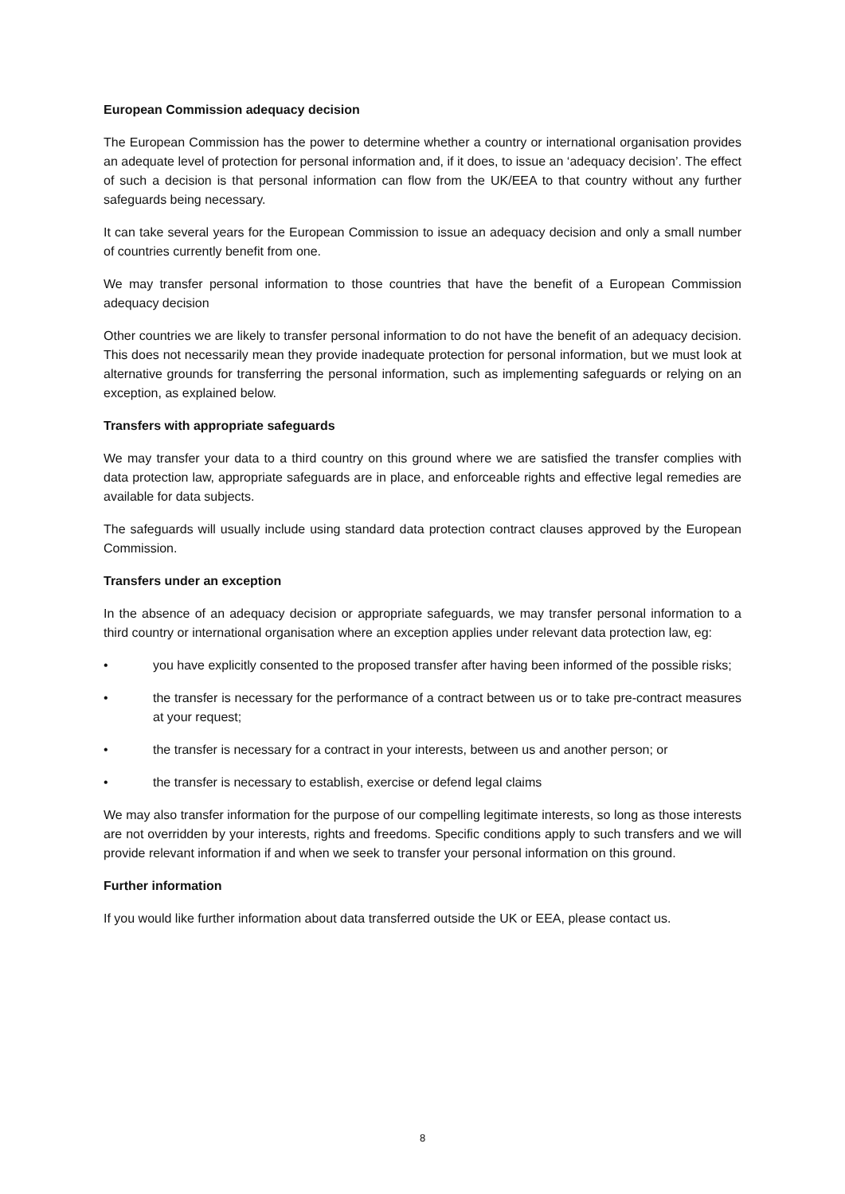European Commission adequacy decision
The European Commission has the power to determine whether a country or international organisation provides an adequate level of protection for personal information and, if it does, to issue an ‘adequacy decision’. The effect of such a decision is that personal information can flow from the UK/EEA to that country without any further safeguards being necessary.
It can take several years for the European Commission to issue an adequacy decision and only a small number of countries currently benefit from one.
We may transfer personal information to those countries that have the benefit of a European Commission adequacy decision
Other countries we are likely to transfer personal information to do not have the benefit of an adequacy decision. This does not necessarily mean they provide inadequate protection for personal information, but we must look at alternative grounds for transferring the personal information, such as implementing safeguards or relying on an exception, as explained below.
Transfers with appropriate safeguards
We may transfer your data to a third country on this ground where we are satisfied the transfer complies with data protection law, appropriate safeguards are in place, and enforceable rights and effective legal remedies are available for data subjects.
The safeguards will usually include using standard data protection contract clauses approved by the European Commission.
Transfers under an exception
In the absence of an adequacy decision or appropriate safeguards, we may transfer personal information to a third country or international organisation where an exception applies under relevant data protection law, eg:
• you have explicitly consented to the proposed transfer after having been informed of the possible risks;
• the transfer is necessary for the performance of a contract between us or to take pre-contract measures at your request;
• the transfer is necessary for a contract in your interests, between us and another person; or
• the transfer is necessary to establish, exercise or defend legal claims
We may also transfer information for the purpose of our compelling legitimate interests, so long as those interests are not overridden by your interests, rights and freedoms. Specific conditions apply to such transfers and we will provide relevant information if and when we seek to transfer your personal information on this ground.
Further information
If you would like further information about data transferred outside the UK or EEA, please contact us.
8